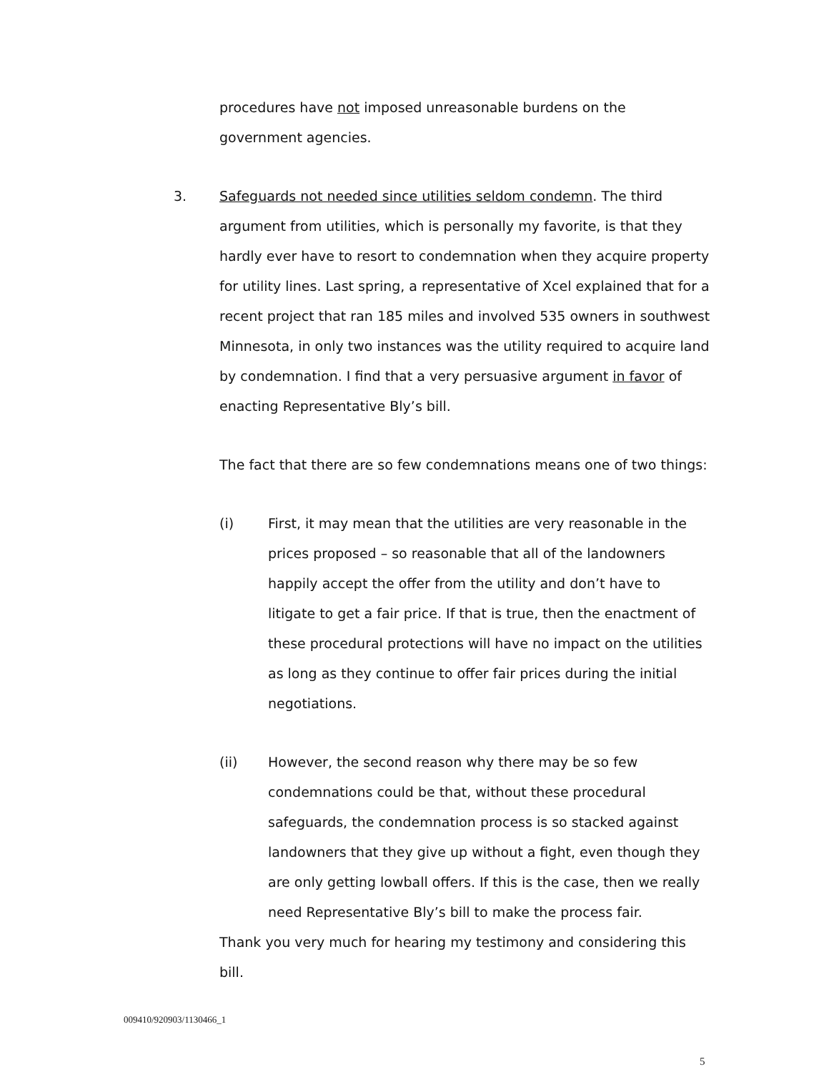procedures have not imposed unreasonable burdens on the government agencies.
3. Safeguards not needed since utilities seldom condemn. The third argument from utilities, which is personally my favorite, is that they hardly ever have to resort to condemnation when they acquire property for utility lines. Last spring, a representative of Xcel explained that for a recent project that ran 185 miles and involved 535 owners in southwest Minnesota, in only two instances was the utility required to acquire land by condemnation. I find that a very persuasive argument in favor of enacting Representative Bly’s bill.
The fact that there are so few condemnations means one of two things:
(i) First, it may mean that the utilities are very reasonable in the prices proposed – so reasonable that all of the landowners happily accept the offer from the utility and don’t have to litigate to get a fair price. If that is true, then the enactment of these procedural protections will have no impact on the utilities as long as they continue to offer fair prices during the initial negotiations.
(ii) However, the second reason why there may be so few condemnations could be that, without these procedural safeguards, the condemnation process is so stacked against landowners that they give up without a fight, even though they are only getting lowball offers. If this is the case, then we really need Representative Bly’s bill to make the process fair.
Thank you very much for hearing my testimony and considering this bill.
009410/920903/1130466_1
5